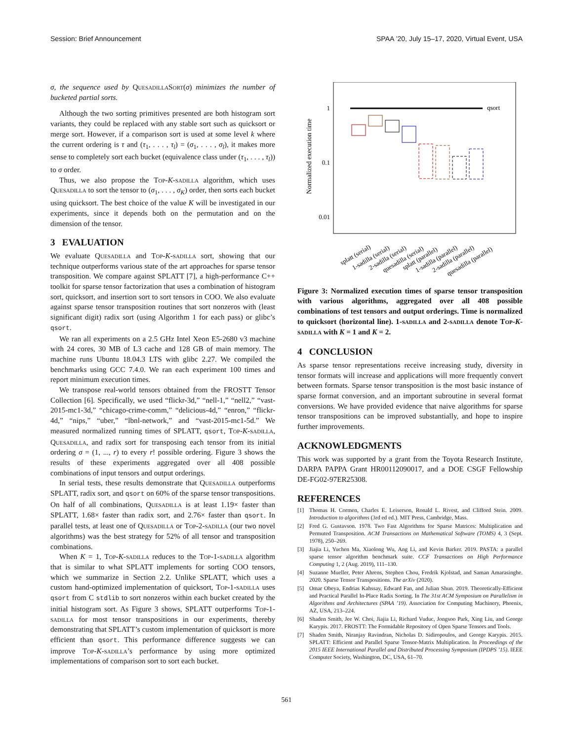Session: Brief Announcement SPAA ’20, July 15–17, 2020, Virtual Event, USA
σ, the sequence used by QuesadillaSort(σ) minimizes the number of bucketed partial sorts.
Although the two sorting primitives presented are both histogram sort variants, they could be replaced with any stable sort such as quicksort or merge sort. However, if a comparison sort is used at some level k where the current ordering is τ and (τ<sub>1</sub>, . . . , τ<sub>l</sub>) = (σ<sub>1</sub>, . . . , σ<sub>l</sub>), it makes more sense to completely sort each bucket (equivalence class under (τ<sub>1</sub>, . . . , τ<sub>l</sub>)) to σ order.
Thus, we also propose the Top-K-sadilla algorithm, which uses Quesadilla to sort the tensor to (σ<sub>1</sub>, . . . , σ<sub>K</sub>) order, then sorts each bucket using quicksort. The best choice of the value K will be investigated in our experiments, since it depends both on the permutation and on the dimension of the tensor.
3 EVALUATION
We evaluate Quesadilla and Top-K-sadilla sort, showing that our technique outperforms various state of the art approaches for sparse tensor transposition. We compare against SPLATT [7], a high-performance C++ toolkit for sparse tensor factorization that uses a combination of histogram sort, quicksort, and insertion sort to sort tensors in COO. We also evaluate against sparse tensor transposition routines that sort nonzeros with (least significant digit) radix sort (using Algorithm 1 for each pass) or glibc’s qsort.
We ran all experiments on a 2.5 GHz Intel Xeon E5-2680 v3 machine with 24 cores, 30 MB of L3 cache and 128 GB of main memory. The machine runs Ubuntu 18.04.3 LTS with glibc 2.27. We compiled the benchmarks using GCC 7.4.0. We ran each experiment 100 times and report minimum execution times.
We transpose real-world tensors obtained from the FROSTT Tensor Collection [6]. Specifically, we used “flickr-3d,” “nell-1,” “nell2,” “vast-2015-mc1-3d,” “chicago-crime-comm,” “delicious-4d,” “enron,” “flickr-4d,” “nips,” “uber,” “lbnl-network,” and “vast-2015-mc1-5d.” We measured normalized running times of SPLATT, qsort, Top-K-sadilla, Quesadilla, and radix sort for transposing each tensor from its initial ordering σ = (1, ..., r) to every r! possible ordering. Figure 3 shows the results of these experiments aggregated over all 408 possible combinations of input tensors and output orderings.
In serial tests, these results demonstrate that Quesadilla outperforms SPLATT, radix sort, and qsort on 60% of the sparse tensor transpositions. On half of all combinations, Quesadilla is at least 1.19× faster than SPLATT, 1.68× faster than radix sort, and 2.76× faster than qsort. In parallel tests, at least one of Quesadilla or Top-2-sadilla (our two novel algorithms) was the best strategy for 52% of all tensor and transposition combinations.
When K = 1, Top-K-sadilla reduces to the Top-1-sadilla algorithm that is similar to what SPLATT implements for sorting COO tensors, which we summarize in Section 2.2. Unlike SPLATT, which uses a custom hand-optimized implementation of quicksort, Top-1-sadilla uses qsort from C stdlib to sort nonzeros within each bucket created by the initial histogram sort. As Figure 3 shows, SPLATT outperforms Top-1-sadilla for most tensor transpositions in our experiments, thereby demonstrating that SPLATT’s custom implementation of quicksort is more efficient than qsort. This performance difference suggests we can improve Top-K-sadilla’s performance by using more optimized implementations of comparison sort to sort each bucket.
Normalized execution time
1
0.1
0.01
qsort
splatt (serial)
1-sadilla (serial)
2-sadilla (serial)
quesadilla (serial)
splatt (parallel)
1-sadilla (parallel)
2-sadilla (parallel)
quesadilla (parallel)
Figure 3: Normalized execution times of sparse tensor transposition with various algorithms, aggregated over all 408 possible combinations of test tensors and output orderings. Time is normalized to quicksort (horizontal line). 1-sadilla and 2-sadilla denote Top-K-sadilla with K = 1 and K = 2.
4 CONCLUSION
As sparse tensor representations receive increasing study, diversity in tensor formats will increase and applications will more frequently convert between formats. Sparse tensor transposition is the most basic instance of sparse format conversion, and an important subroutine in several format conversions. We have provided evidence that naive algorithms for sparse tensor transpositions can be improved substantially, and hope to inspire further improvements.
ACKNOWLEDGMENTS
This work was supported by a grant from the Toyota Research Institute, DARPA PAPPA Grant HR00112090017, and a DOE CSGF Fellowship DE-FG02-97ER25308.
REFERENCES
[1] Thomas H. Cormen, Charles E. Leiserson, Ronald L. Rivest, and Clifford Stein. 2009. Introduction to algorithms (3rd ed ed.). MIT Press, Cambridge, Mass.
[2] Fred G. Gustavson. 1978. Two Fast Algorithms for Sparse Matrices: Multiplication and Permuted Transposition. ACM Transactions on Mathematical Software (TOMS) 4, 3 (Sept. 1978), 250–269.
[3] Jiajia Li, Yuchen Ma, Xiaolong Wu, Ang Li, and Kevin Barker. 2019. PASTA: a parallel sparse tensor algorithm benchmark suite. CCF Transactions on High Performance Computing 1, 2 (Aug. 2019), 111–130.
[4] Suzanne Mueller, Peter Ahrens, Stephen Chou, Fredrik Kjolstad, and Saman Amarasinghe. 2020. Sparse Tensor Transpositions. The arXiv (2020).
[5] Omar Obeya, Endrias Kahssay, Edward Fan, and Julian Shun. 2019. Theoretically-Efficient and Practical Parallel In-Place Radix Sorting. In The 31st ACM Symposium on Parallelism in Algorithms and Architectures (SPAA ’19). Association for Computing Machinery, Phoenix, AZ, USA, 213–224.
[6] Shaden Smith, Jee W. Choi, Jiajia Li, Richard Vuduc, Jongsoo Park, Xing Liu, and George Karypis. 2017. FROSTT: The Formidable Repository of Open Sparse Tensors and Tools.
[7] Shaden Smith, Niranjay Ravindran, Nicholas D. Sidiropoulos, and George Karypis. 2015. SPLATT: Efficient and Parallel Sparse Tensor-Matrix Multiplication. In Proceedings of the 2015 IEEE International Parallel and Distributed Processing Symposium (IPDPS ’15). IEEE Computer Society, Washington, DC, USA, 61–70.
561